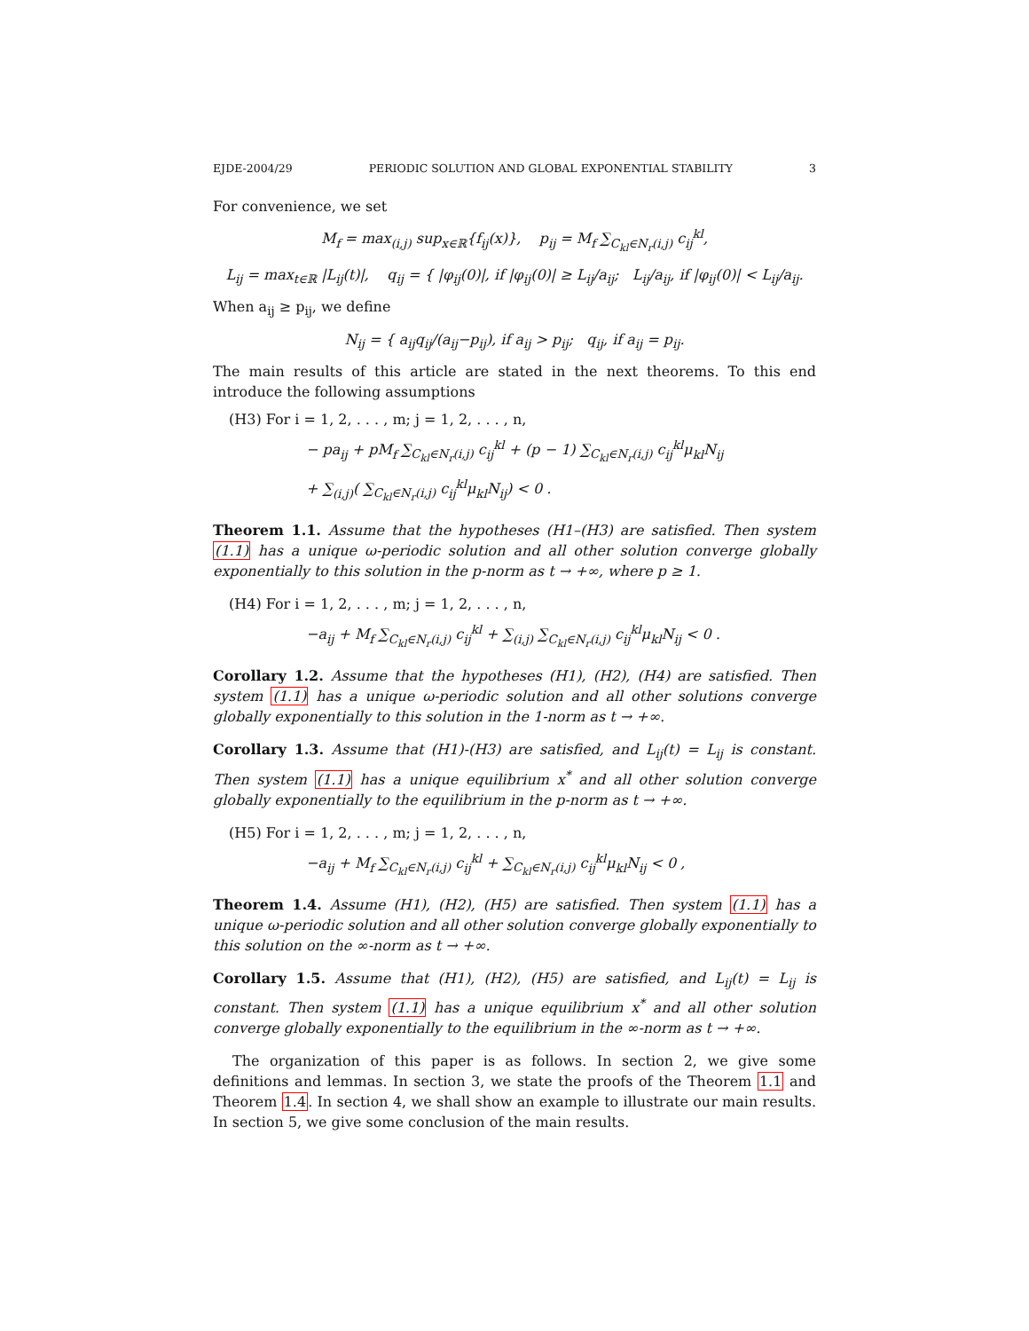EJDE-2004/29 PERIODIC SOLUTION AND GLOBAL EXPONENTIAL STABILITY 3
For convenience, we set
M<sub>f</sub> = max<sub>(i,j)</sub> sup<sub>x∈ℝ</sub>{f<sub>ij</sub>(x)}, p<sub>ij</sub> = M<sub>f</sub> ∑<sub>C<sub>kl</sub>∈N<sub>r</sub>(i,j)</sub> c<sub>ij</sub><sup>kl</sup>,
L<sub>ij</sub> = max<sub>t∈ℝ</sub> |L<sub>ij</sub>(t)|, q<sub>ij</sub> = { |φ<sub>ij</sub>(0)|, if |φ<sub>ij</sub>(0)| ≥ L<sub>ij</sub>/a<sub>ij</sub>; L<sub>ij</sub>/a<sub>ij</sub>, if |φ<sub>ij</sub>(0)| < L<sub>ij</sub>/a<sub>ij</sub>.
When a<sub>ij</sub> ≥ p<sub>ij</sub>, we define
N<sub>ij</sub> = { a<sub>ij</sub>q<sub>ij</sub>/(a<sub>ij</sub>−p<sub>ij</sub>), if a<sub>ij</sub> > p<sub>ij</sub>; q<sub>ij</sub>, if a<sub>ij</sub> = p<sub>ij</sub>.
The main results of this article are stated in the next theorems. To this end introduce the following assumptions
(H3) For i = 1, 2, . . . , m; j = 1, 2, . . . , n,
− pa<sub>ij</sub> + pM<sub>f</sub> ∑<sub>C<sub>kl</sub>∈N<sub>r</sub>(i,j)</sub> c<sub>ij</sub><sup>kl</sup> + (p − 1) ∑<sub>C<sub>kl</sub>∈N<sub>r</sub>(i,j)</sub> c<sub>ij</sub><sup>kl</sup>μ<sub>kl</sub>N<sub>ij</sub>
+ ∑<sub>(i,j)</sub>( ∑<sub>C<sub>kl</sub>∈N<sub>r</sub>(i,j)</sub> c<sub>ij</sub><sup>kl</sup>μ<sub>kl</sub>N<sub>ij</sub>) < 0 .
Theorem 1.1. Assume that the hypotheses (H1–(H3) are satisfied. Then system (1.1) has a unique ω-periodic solution and all other solution converge globally exponentially to this solution in the p-norm as t → +∞, where p ≥ 1.
(H4) For i = 1, 2, . . . , m; j = 1, 2, . . . , n,
−a<sub>ij</sub> + M<sub>f</sub> ∑<sub>C<sub>kl</sub>∈N<sub>r</sub>(i,j)</sub> c<sub>ij</sub><sup>kl</sup> + ∑<sub>(i,j)</sub> ∑<sub>C<sub>kl</sub>∈N<sub>r</sub>(i,j)</sub> c<sub>ij</sub><sup>kl</sup>μ<sub>kl</sub>N<sub>ij</sub> < 0 .
Corollary 1.2. Assume that the hypotheses (H1), (H2), (H4) are satisfied. Then system (1.1) has a unique ω-periodic solution and all other solutions converge globally exponentially to this solution in the 1-norm as t → +∞.
Corollary 1.3. Assume that (H1)-(H3) are satisfied, and L<sub>ij</sub>(t) = L<sub>ij</sub> is constant. Then system (1.1) has a unique equilibrium x<sup>*</sup> and all other solution converge globally exponentially to the equilibrium in the p-norm as t → +∞.
(H5) For i = 1, 2, . . . , m; j = 1, 2, . . . , n,
−a<sub>ij</sub> + M<sub>f</sub> ∑<sub>C<sub>kl</sub>∈N<sub>r</sub>(i,j)</sub> c<sub>ij</sub><sup>kl</sup> + ∑<sub>C<sub>kl</sub>∈N<sub>r</sub>(i,j)</sub> c<sub>ij</sub><sup>kl</sup>μ<sub>kl</sub>N<sub>ij</sub> < 0 ,
Theorem 1.4. Assume (H1), (H2), (H5) are satisfied. Then system (1.1) has a unique ω-periodic solution and all other solution converge globally exponentially to this solution on the ∞-norm as t → +∞.
Corollary 1.5. Assume that (H1), (H2), (H5) are satisfied, and L<sub>ij</sub>(t) = L<sub>ij</sub> is constant. Then system (1.1) has a unique equilibrium x<sup>*</sup> and all other solution converge globally exponentially to the equilibrium in the ∞-norm as t → +∞.
The organization of this paper is as follows. In section 2, we give some definitions and lemmas. In section 3, we state the proofs of the Theorem 1.1 and Theorem 1.4. In section 4, we shall show an example to illustrate our main results. In section 5, we give some conclusion of the main results.